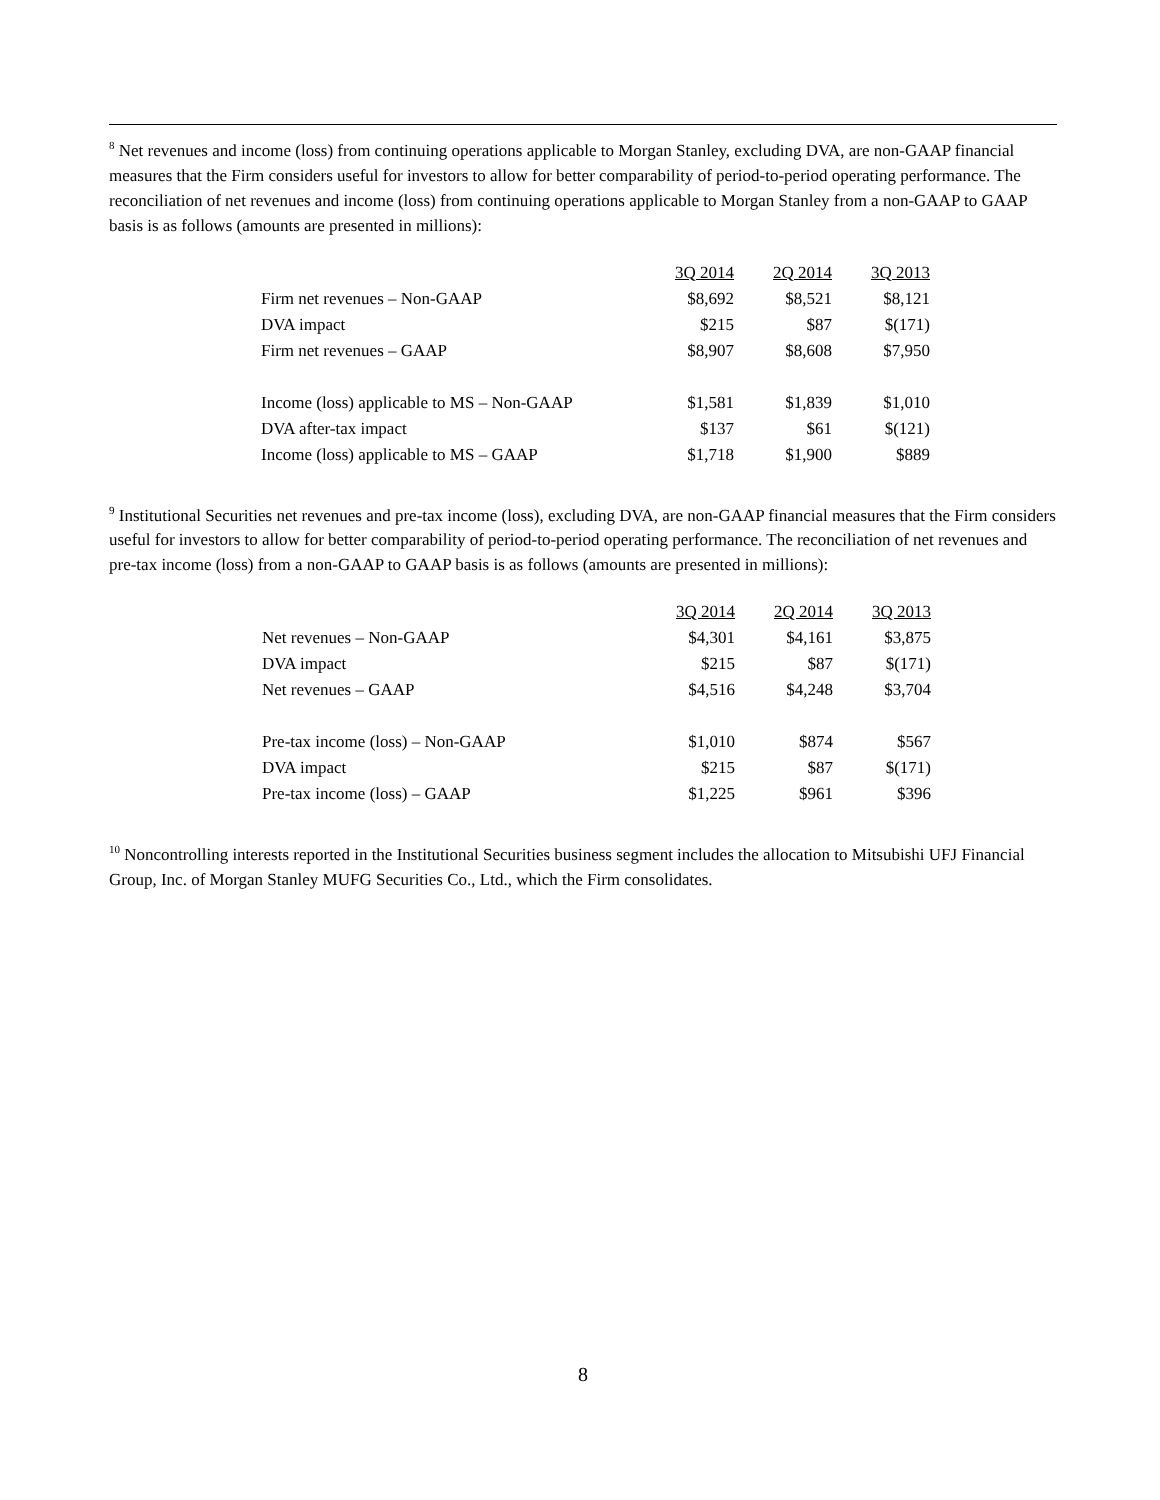<sup>8</sup> Net revenues and income (loss) from continuing operations applicable to Morgan Stanley, excluding DVA, are non-GAAP financial measures that the Firm considers useful for investors to allow for better comparability of period-to-period operating performance. The reconciliation of net revenues and income (loss) from continuing operations applicable to Morgan Stanley from a non-GAAP to GAAP basis is as follows (amounts are presented in millions):
| | 3Q 2014 | 2Q 2014 | 3Q 2013 |
| Firm net revenues – Non-GAAP | $8,692 | $8,521 | $8,121 |
| DVA impact | $215 | $87 | $(171) |
| Firm net revenues – GAAP | $8,907 | $8,608 | $7,950 |
| Income (loss) applicable to MS – Non-GAAP | $1,581 | $1,839 | $1,010 |
| DVA after-tax impact | $137 | $61 | $(121) |
| Income (loss) applicable to MS – GAAP | $1,718 | $1,900 | $889 |
<sup>9</sup> Institutional Securities net revenues and pre-tax income (loss), excluding DVA, are non-GAAP financial measures that the Firm considers useful for investors to allow for better comparability of period-to-period operating performance. The reconciliation of net revenues and pre-tax income (loss) from a non-GAAP to GAAP basis is as follows (amounts are presented in millions):
| | 3Q 2014 | 2Q 2014 | 3Q 2013 |
| Net revenues – Non-GAAP | $4,301 | $4,161 | $3,875 |
| DVA impact | $215 | $87 | $(171) |
| Net revenues – GAAP | $4,516 | $4,248 | $3,704 |
| Pre-tax income (loss) – Non-GAAP | $1,010 | $874 | $567 |
| DVA impact | $215 | $87 | $(171) |
| Pre-tax income (loss) – GAAP | $1,225 | $961 | $396 |
<sup>10</sup> Noncontrolling interests reported in the Institutional Securities business segment includes the allocation to Mitsubishi UFJ Financial Group, Inc. of Morgan Stanley MUFG Securities Co., Ltd., which the Firm consolidates.
8